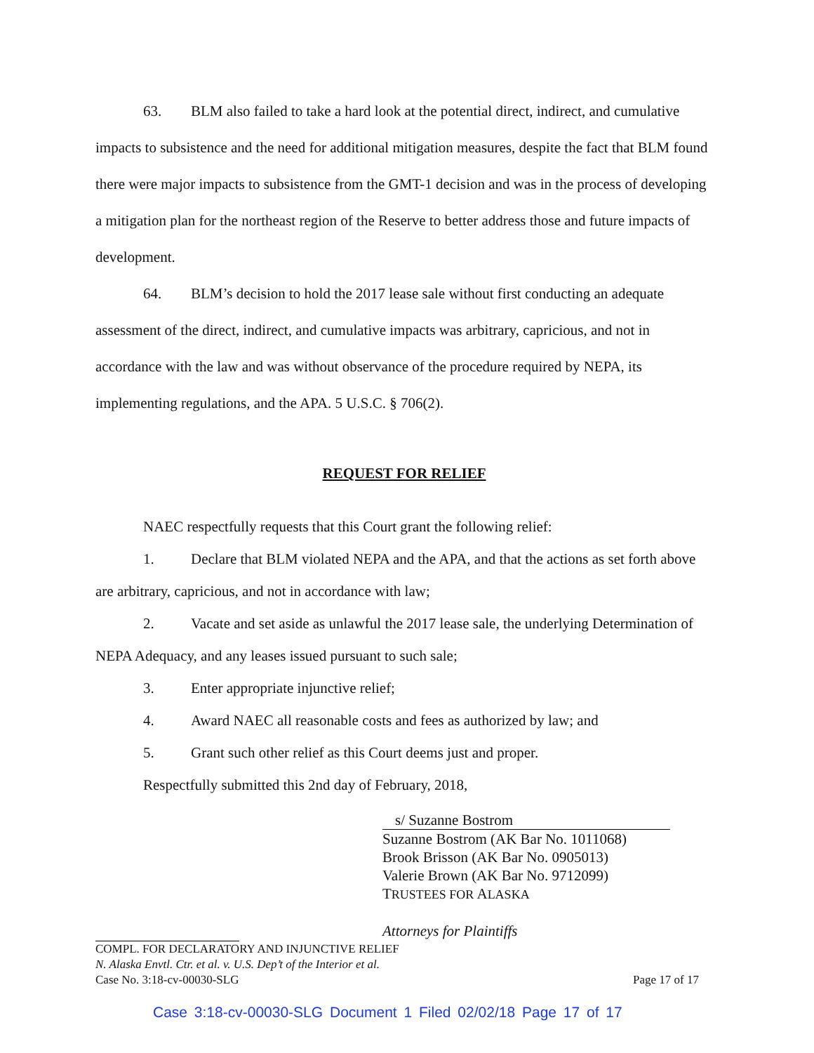63. BLM also failed to take a hard look at the potential direct, indirect, and cumulative impacts to subsistence and the need for additional mitigation measures, despite the fact that BLM found there were major impacts to subsistence from the GMT-1 decision and was in the process of developing a mitigation plan for the northeast region of the Reserve to better address those and future impacts of development.
64. BLM’s decision to hold the 2017 lease sale without first conducting an adequate assessment of the direct, indirect, and cumulative impacts was arbitrary, capricious, and not in accordance with the law and was without observance of the procedure required by NEPA, its implementing regulations, and the APA. 5 U.S.C. § 706(2).
REQUEST FOR RELIEF
NAEC respectfully requests that this Court grant the following relief:
1. Declare that BLM violated NEPA and the APA, and that the actions as set forth above are arbitrary, capricious, and not in accordance with law;
2. Vacate and set aside as unlawful the 2017 lease sale, the underlying Determination of NEPA Adequacy, and any leases issued pursuant to such sale;
3. Enter appropriate injunctive relief;
4. Award NAEC all reasonable costs and fees as authorized by law; and
5. Grant such other relief as this Court deems just and proper.
Respectfully submitted this 2nd day of February, 2018,
s/ Suzanne Bostrom
Suzanne Bostrom (AK Bar No. 1011068)
Brook Brisson (AK Bar No. 0905013)
Valerie Brown (AK Bar No. 9712099)
TRUSTEES FOR ALASKA
Attorneys for Plaintiffs
COMPL. FOR DECLARATORY AND INJUNCTIVE RELIEF
N. Alaska Envtl. Ctr. et al. v. U.S. Dep’t of the Interior et al.
Case No. 3:18-cv-00030-SLG Page 17 of 17
Case 3:18-cv-00030-SLG Document 1 Filed 02/02/18 Page 17 of 17